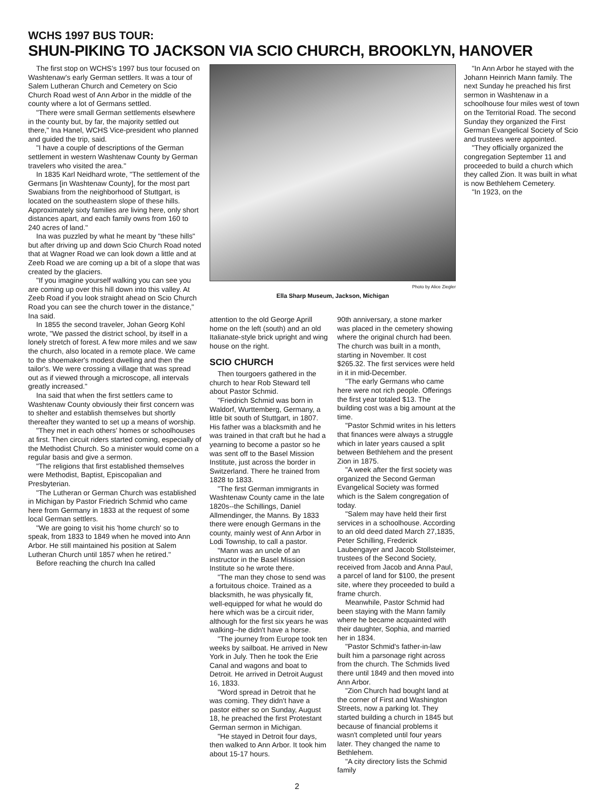WCHS 1997 BUS TOUR:
SHUN-PIKING TO JACKSON VIA SCIO CHURCH, BROOKLYN, HANOVER
The first stop on WCHS's 1997 bus tour focused on Washtenaw's early German settlers. It was a tour of Salem Lutheran Church and Cemetery on Scio Church Road west of Ann Arbor in the middle of the county where a lot of Germans settled.
"There were small German settlements elsewhere in the county but, by far, the majority settled out there," Ina Hanel, WCHS Vice-president who planned and guided the trip, said.
"I have a couple of descriptions of the German settlement in western Washtenaw County by German travelers who visited the area."
In 1835 Karl Neidhard wrote, "The settlement of the Germans [in Washtenaw County], for the most part Swabians from the neighborhood of Stuttgart, is located on the southeastern slope of these hills. Approximately sixty families are living here, only short distances apart, and each family owns from 160 to 240 acres of land."
Ina was puzzled by what he meant by "these hills" but after driving up and down Scio Church Road noted that at Wagner Road we can look down a little and at Zeeb Road we are coming up a bit of a slope that was created by the glaciers.
"If you imagine yourself walking you can see you are coming up over this hill down into this valley. At Zeeb Road if you look straight ahead on Scio Church Road you can see the church tower in the distance," Ina said.
In 1855 the second traveler, Johan Georg Kohl wrote, "We passed the district school, by itself in a lonely stretch of forest. A few more miles and we saw the church, also located in a remote place. We came to the shoemaker's modest dwelling and then the tailor's. We were crossing a village that was spread out as if viewed through a microscope, all intervals greatly increased."
Ina said that when the first settlers came to Washtenaw County obviously their first concern was to shelter and establish themselves but shortly thereafter they wanted to set up a means of worship.
"They met in each others' homes or schoolhouses at first. Then circuit riders started coming, especially of the Methodist Church. So a minister would come on a regular basis and give a sermon.
"The religions that first established themselves were Methodist, Baptist, Episcopalian and Presbyterian.
"The Lutheran or German Church was established in Michigan by Pastor Friedrich Schmid who came here from Germany in 1833 at the request of some local German settlers.
"We are going to visit his 'home church' so to speak, from 1833 to 1849 when he moved into Ann Arbor. He still maintained his position at Salem Lutheran Church until 1857 when he retired."
Before reaching the church Ina called
Photo by Alice Ziegler
Ella Sharp Museum, Jackson, Michigan
attention to the old George Aprill home on the left (south) and an old Italianate-style brick upright and wing house on the right.
SCIO CHURCH
Then tourgoers gathered in the church to hear Rob Steward tell about Pastor Schmid.
"Friedrich Schmid was born in Waldorf, Wurttemberg, Germany, a little bit south of Stuttgart, in 1807. His father was a blacksmith and he was trained in that craft but he had a yearning to become a pastor so he was sent off to the Basel Mission Institute, just across the border in Switzerland. There he trained from 1828 to 1833.
"The first German immigrants in Washtenaw County came in the late 1820s--the Schillings, Daniel Allmendinger, the Manns. By 1833 there were enough Germans in the county, mainly west of Ann Arbor in Lodi Township, to call a pastor.
"Mann was an uncle of an instructor in the Basel Mission Institute so he wrote there.
"The man they chose to send was a fortuitous choice. Trained as a blacksmith, he was physically fit, well-equipped for what he would do here which was be a circuit rider, although for the first six years he was walking--he didn't have a horse.
"The journey from Europe took ten weeks by sailboat. He arrived in New York in July. Then he took the Erie Canal and wagons and boat to Detroit. He arrived in Detroit August 16, 1833.
"Word spread in Detroit that he was coming. They didn't have a pastor either so on Sunday, August 18, he preached the first Protestant German sermon in Michigan.
"He stayed in Detroit four days, then walked to Ann Arbor. It took him about 15-17 hours.
90th anniversary, a stone marker was placed in the cemetery showing where the original church had been. The church was built in a month, starting in November. It cost $265.32. The first services were held in it in mid-December.
"The early Germans who came here were not rich people. Offerings the first year totaled $13. The building cost was a big amount at the time.
"Pastor Schmid writes in his letters that finances were always a struggle which in later years caused a split between Bethlehem and the present Zion in 1875.
"A week after the first society was organized the Second German Evangelical Society was formed which is the Salem congregation of today.
"Salem may have held their first services in a schoolhouse. According to an old deed dated March 27,1835, Peter Schilling, Frederick Laubengayer and Jacob Stollsteimer, trustees of the Second Society, received from Jacob and Anna Paul, a parcel of land for $100, the present site, where they proceeded to build a frame church.
Meanwhile, Pastor Schmid had been staying with the Mann family where he became acquainted with their daughter, Sophia, and married her in 1834.
"Pastor Schmid's father-in-law built him a parsonage right across from the church. The Schmids lived there until 1849 and then moved into Ann Arbor.
"Zion Church had bought land at the corner of First and Washington Streets, now a parking lot. They started building a church in 1845 but because of financial problems it wasn't completed until four years later. They changed the name to Bethlehem.
"A city directory lists the Schmid family
"In Ann Arbor he stayed with the Johann Heinrich Mann family. The next Sunday he preached his first sermon in Washtenaw in a schoolhouse four miles west of town on the Territorial Road. The second Sunday they organized the First German Evangelical Society of Scio and trustees were appointed.
"They officially organized the congregation September 11 and proceeded to build a church which they called Zion. It was built in what is now Bethlehem Cemetery.
"In 1923, on the
2